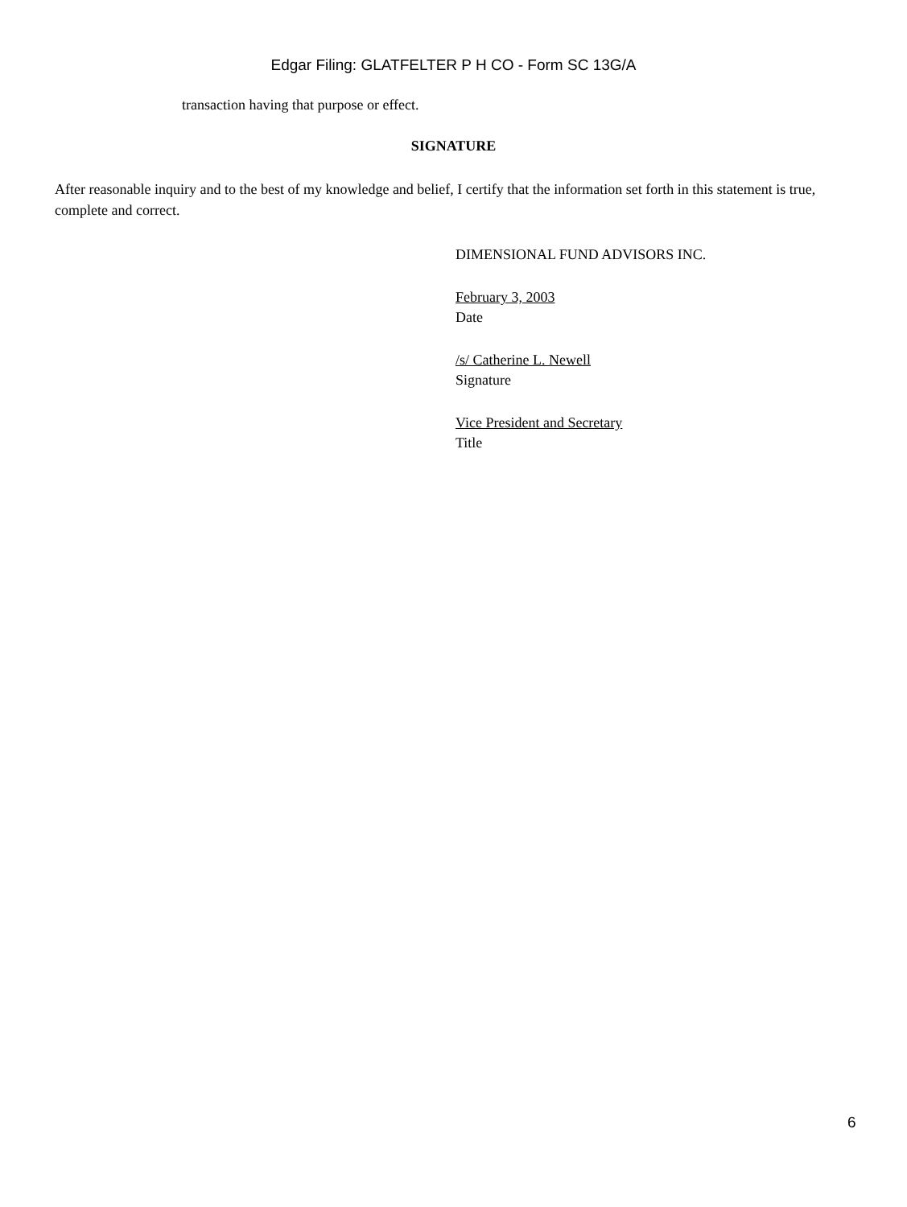Edgar Filing: GLATFELTER P H CO - Form SC 13G/A
transaction having that purpose or effect.
SIGNATURE
After reasonable inquiry and to the best of my knowledge and belief, I certify that the information set forth in this statement is true, complete and correct.
DIMENSIONAL FUND ADVISORS INC.
February 3, 2003
Date
/s/ Catherine L. Newell
Signature
Vice President and Secretary
Title
6